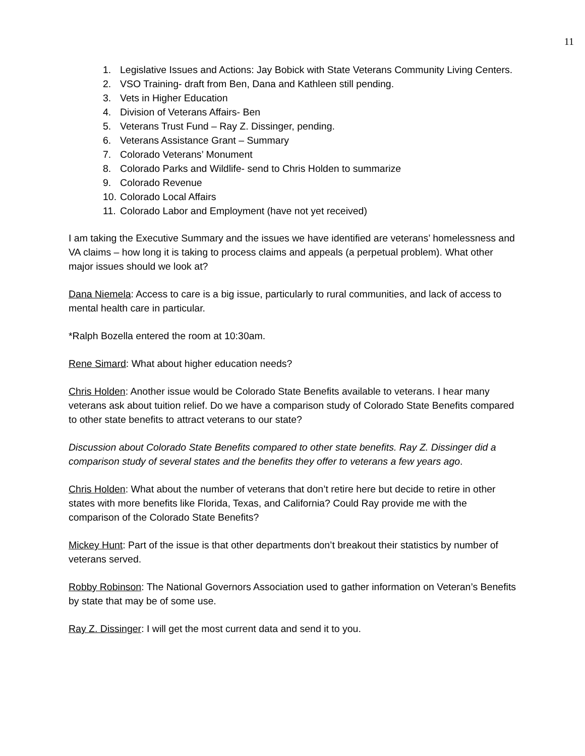11
1. Legislative Issues and Actions: Jay Bobick with State Veterans Community Living Centers.
2. VSO Training- draft from Ben, Dana and Kathleen still pending.
3. Vets in Higher Education
4. Division of Veterans Affairs- Ben
5. Veterans Trust Fund – Ray Z. Dissinger, pending.
6. Veterans Assistance Grant – Summary
7. Colorado Veterans’ Monument
8. Colorado Parks and Wildlife- send to Chris Holden to summarize
9. Colorado Revenue
10. Colorado Local Affairs
11. Colorado Labor and Employment (have not yet received)
I am taking the Executive Summary and the issues we have identified are veterans’ homelessness and VA claims – how long it is taking to process claims and appeals (a perpetual problem). What other major issues should we look at?
Dana Niemela: Access to care is a big issue, particularly to rural communities, and lack of access to mental health care in particular.
*Ralph Bozella entered the room at 10:30am.
Rene Simard: What about higher education needs?
Chris Holden: Another issue would be Colorado State Benefits available to veterans. I hear many veterans ask about tuition relief. Do we have a comparison study of Colorado State Benefits compared to other state benefits to attract veterans to our state?
Discussion about Colorado State Benefits compared to other state benefits. Ray Z. Dissinger did a comparison study of several states and the benefits they offer to veterans a few years ago.
Chris Holden: What about the number of veterans that don’t retire here but decide to retire in other states with more benefits like Florida, Texas, and California? Could Ray provide me with the comparison of the Colorado State Benefits?
Mickey Hunt: Part of the issue is that other departments don’t breakout their statistics by number of veterans served.
Robby Robinson: The National Governors Association used to gather information on Veteran’s Benefits by state that may be of some use.
Ray Z. Dissinger: I will get the most current data and send it to you.